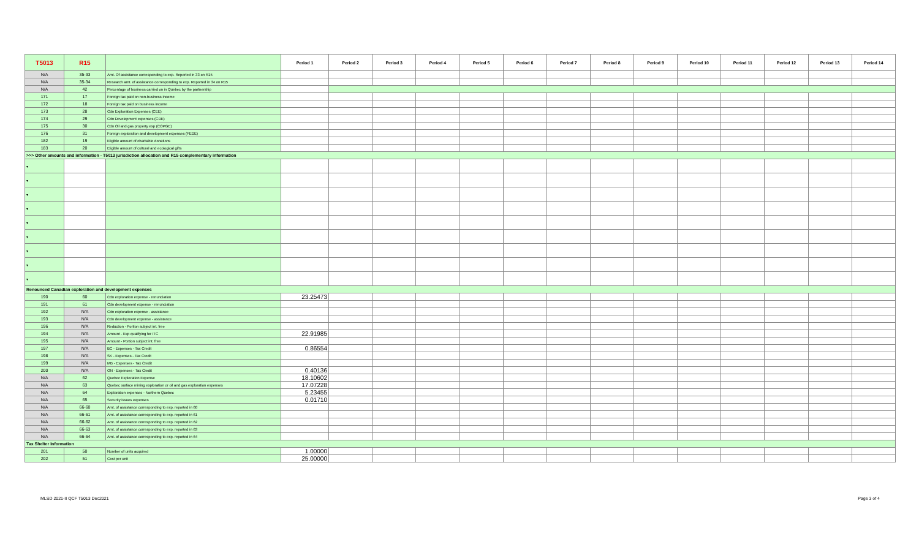| T5013 | R15 | | Period 1 | Period 2 | Period 3 | Period 4 | Period 5 | Period 6 | Period 7 | Period 8 | Period 9 | Period 10 | Period 11 | Period 12 | Period 13 | Period 14 |
| N/A | 35-33 | Amt. Of assistance corresponding to exp. Reported in 33 on R15 | | | | | | | | | | | | | | |
| N/A | 35-34 | Research amt. of assistance corresponding to exp. Reported in 34 on R15 | | | | | | | | | | | | | | |
| N/A | 42 | Percentage of business carried on in Quebec by the partnership | | | | | | | | | | | | | | |
| 171 | 17 | Foreign tax paid on non-business income | | | | | | | | | | | | | | |
| 172 | 18 | Foreign tax paid on business income | | | | | | | | | | | | | | |
| 173 | 28 | Cdn Exploration Expenses (CEE) | | | | | | | | | | | | | | |
| 174 | 29 | Cdn Development expenses (CDE) | | | | | | | | | | | | | | |
| 175 | 30 | Cdn Oil and gas property exp (COPGE) | | | | | | | | | | | | | | |
| 176 | 31 | Foreign exploration and development expenses (FEDE) | | | | | | | | | | | | | | |
| 182 | 19 | Eligible amount of charitable donations | | | | | | | | | | | | | | |
| 183 | 20 | Eligible amount of cultural and ecological gifts | | | | | | | | | | | | | | |
| >>> Other amounts and information - T5013 jurisdiction allocation and R15 complementary information | | | | | | | | | | | | | | | | |
| ▾ | | | | | | | | | | | | | | | | |
| ▾ | | | | | | | | | | | | | | | | |
| ▾ | | | | | | | | | | | | | | | | |
| ▾ | | | | | | | | | | | | | | | | |
| ▾ | | | | | | | | | | | | | | | | |
| ▾ | | | | | | | | | | | | | | | | |
| ▾ | | | | | | | | | | | | | | | | |
| ▾ | | | | | | | | | | | | | | | | |
| ▾ | | | | | | | | | | | | | | | | |
| Renounced Canadian exploration and development expenses | | | | | | | | | | | | | | | | |
| 190 | 60 | Cdn exploration expense - renunciation | 23.25473 | | | | | | | | | | | | | |
| 191 | 61 | Cdn development expense - renunciation | | | | | | | | | | | | | | |
| 192 | N/A | Cdn exploration expense - assistance | | | | | | | | | | | | | | |
| 193 | N/A | Cdn development expense - assistance | | | | | | | | | | | | | | |
| 196 | N/A | Reduction - Portion subject int. free | | | | | | | | | | | | | | |
| 194 | N/A | Amount - Exp qualifying for ITC | 22.91985 | | | | | | | | | | | | | |
| 195 | N/A | Amount - Portion subject int. free | | | | | | | | | | | | | | |
| 197 | N/A | BC - Expenses - Tax Credit | 0.86554 | | | | | | | | | | | | | |
| 198 | N/A | SK - Expenses - Tax Credit | | | | | | | | | | | | | | |
| 199 | N/A | MB - Expenses - Tax Credit | | | | | | | | | | | | | | |
| 200 | N/A | ON - Expenses - Tax Credit | 0.40136 | | | | | | | | | | | | | |
| N/A | 62 | Quebec Exploration Expense | 18.10602 | | | | | | | | | | | | | |
| N/A | 63 | Quebec surface mining exploration or oil and gas exploration expenses | 17.07228 | | | | | | | | | | | | | |
| N/A | 64 | Exploration expenses - Northern Quebec | 5.23455 | | | | | | | | | | | | | |
| N/A | 65 | Security issues expenses | 0.01710 | | | | | | | | | | | | | |
| N/A | 66-60 | Amt. of assistance corresponding to exp. reported in 60 | | | | | | | | | | | | | | |
| N/A | 66-61 | Amt. of assistance corresponding to exp. reported in 61 | | | | | | | | | | | | | | |
| N/A | 66-62 | Amt. of assistance corresponding to exp. reported in 62 | | | | | | | | | | | | | | |
| N/A | 66-63 | Amt. of assistance corresponding to exp. reported in 63 | | | | | | | | | | | | | | |
| N/A | 66-64 | Amt. of assistance corresponding to exp. reported in 64 | | | | | | | | | | | | | | |
| Tax Shelter Information | | | | | | | | | | | | | | | | |
| 201 | 50 | Number of units acquired | 1.00000 | | | | | | | | | | | | | |
| 202 | 51 | Cost per unit | 25.00000 | | | | | | | | | | | | | |
MLSD 2021-II QCF T5013 Dec2021 Page 3 of 4